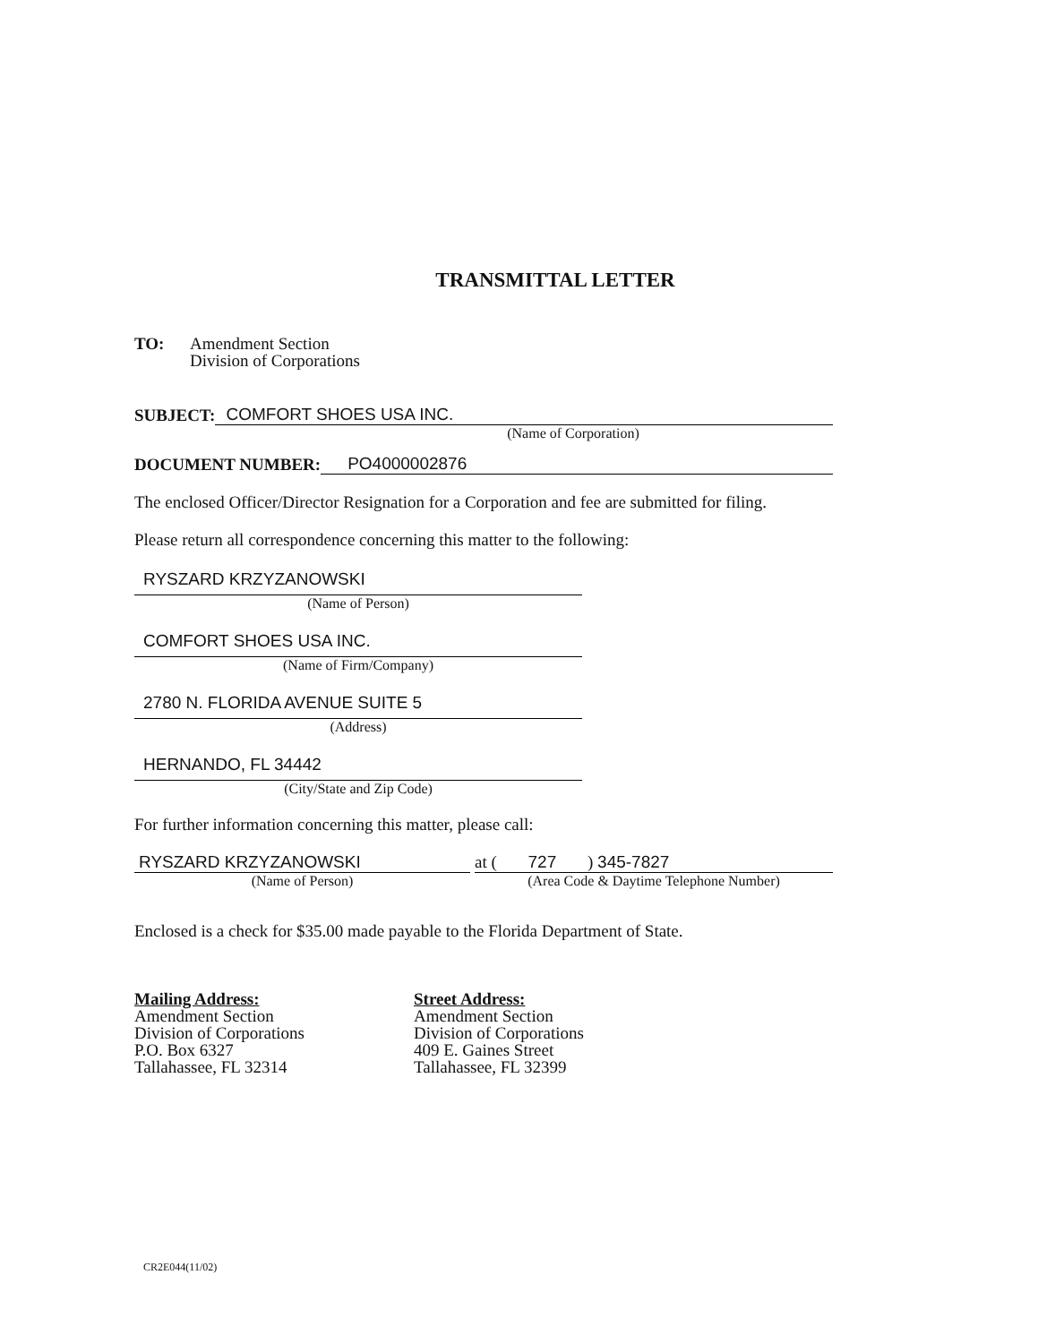TRANSMITTAL LETTER
TO: Amendment Section
Division of Corporations
SUBJECT:
COMFORT SHOES USA INC.
(Name of Corporation)
DOCUMENT NUMBER:
PO4000002876
The enclosed Officer/Director Resignation for a Corporation and fee are submitted for filing.
Please return all correspondence concerning this matter to the following:
RYSZARD KRZYZANOWSKI
(Name of Person)
COMFORT SHOES USA INC.
(Name of Firm/Company)
2780 N. FLORIDA AVENUE SUITE 5
(Address)
HERNANDO, FL 34442
(City/State and Zip Code)
For further information concerning this matter, please call:
RYSZARD KRZYZANOWSKI
(Name of Person)
at ( 727 ) 345-7827
(Area Code & Daytime Telephone Number)
Enclosed is a check for $35.00 made payable to the Florida Department of State.
Mailing Address:
Amendment Section
Division of Corporations
P.O. Box 6327
Tallahassee, FL 32314
Street Address:
Amendment Section
Division of Corporations
409 E. Gaines Street
Tallahassee, FL 32399
CR2E044(11/02)